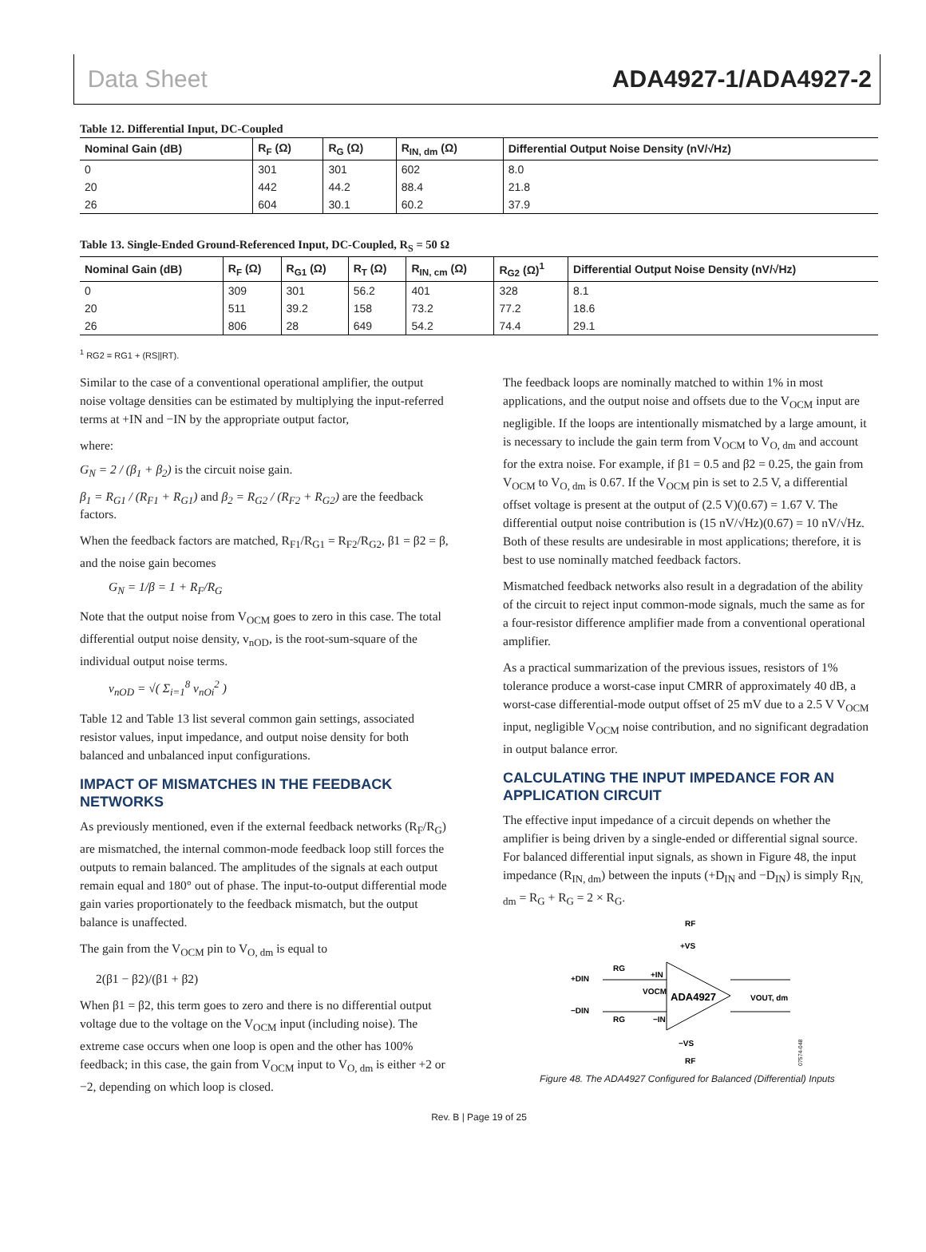Data Sheet ADA4927-1/ADA4927-2
Table 12. Differential Input, DC-Coupled
| Nominal Gain (dB) | R<sub>F</sub> (Ω) | R<sub>G</sub> (Ω) | R<sub>IN, dm</sub> (Ω) | Differential Output Noise Density (nV/√Hz) |
| --- | --- | --- | --- | --- |
| 0 | 301 | 301 | 602 | 8.0 |
| 20 | 442 | 44.2 | 88.4 | 21.8 |
| 26 | 604 | 30.1 | 60.2 | 37.9 |
Table 13. Single-Ended Ground-Referenced Input, DC-Coupled, R<sub>S</sub> = 50 Ω
| Nominal Gain (dB) | R<sub>F</sub> (Ω) | R<sub>G1</sub> (Ω) | R<sub>T</sub> (Ω) | R<sub>IN, cm</sub> (Ω) | R<sub>G2</sub> (Ω)<sup>1</sup> | Differential Output Noise Density (nV/√Hz) |
| --- | --- | --- | --- | --- | --- | --- |
| 0 | 309 | 301 | 56.2 | 401 | 328 | 8.1 |
| 20 | 511 | 39.2 | 158 | 73.2 | 77.2 | 18.6 |
| 26 | 806 | 28 | 649 | 54.2 | 74.4 | 29.1 |
<sup>1</sup> RG2 = RG1 + (RS||RT).
Similar to the case of a conventional operational amplifier, the output noise voltage densities can be estimated by multiplying the input-referred terms at +IN and −IN by the appropriate output factor,
where:
G<sub>N</sub> = 2 / (β<sub>1</sub> + β<sub>2</sub>) is the circuit noise gain.
β<sub>1</sub> = R<sub>G1</sub> / (R<sub>F1</sub> + R<sub>G1</sub>) and β<sub>2</sub> = R<sub>G2</sub> / (R<sub>F2</sub> + R<sub>G2</sub>) are the feedback factors.
When the feedback factors are matched, R<sub>F1</sub>/R<sub>G1</sub> = R<sub>F2</sub>/R<sub>G2</sub>, β1 = β2 = β, and the noise gain becomes
G<sub>N</sub> = 1/β = 1 + R<sub>F</sub>/R<sub>G</sub>
Note that the output noise from V<sub>OCM</sub> goes to zero in this case. The total differential output noise density, v<sub>nOD</sub>, is the root-sum-square of the individual output noise terms.
v<sub>nOD</sub> = √( Σ<sub>i=1</sub><sup>8</sup> v<sub>nOi</sub><sup>2</sup> )
Table 12 and Table 13 list several common gain settings, associated resistor values, input impedance, and output noise density for both balanced and unbalanced input configurations.
IMPACT OF MISMATCHES IN THE FEEDBACK NETWORKS
As previously mentioned, even if the external feedback networks (R<sub>F</sub>/R<sub>G</sub>) are mismatched, the internal common-mode feedback loop still forces the outputs to remain balanced. The amplitudes of the signals at each output remain equal and 180° out of phase. The input-to-output differential mode gain varies proportionately to the feedback mismatch, but the output balance is unaffected.
The gain from the V<sub>OCM</sub> pin to V<sub>O, dm</sub> is equal to
2(β1 − β2)/(β1 + β2)
When β1 = β2, this term goes to zero and there is no differential output voltage due to the voltage on the V<sub>OCM</sub> input (including noise). The extreme case occurs when one loop is open and the other has 100% feedback; in this case, the gain from V<sub>OCM</sub> input to V<sub>O, dm</sub> is either +2 or −2, depending on which loop is closed.
The feedback loops are nominally matched to within 1% in most applications, and the output noise and offsets due to the V<sub>OCM</sub> input are negligible. If the loops are intentionally mismatched by a large amount, it is necessary to include the gain term from V<sub>OCM</sub> to V<sub>O, dm</sub> and account for the extra noise. For example, if β1 = 0.5 and β2 = 0.25, the gain from V<sub>OCM</sub> to V<sub>O, dm</sub> is 0.67. If the V<sub>OCM</sub> pin is set to 2.5 V, a differential offset voltage is present at the output of (2.5 V)(0.67) = 1.67 V. The differential output noise contribution is (15 nV/√Hz)(0.67) = 10 nV/√Hz. Both of these results are undesirable in most applications; therefore, it is best to use nominally matched feedback factors.
Mismatched feedback networks also result in a degradation of the ability of the circuit to reject input common-mode signals, much the same as for a four-resistor difference amplifier made from a conventional operational amplifier.
As a practical summarization of the previous issues, resistors of 1% tolerance produce a worst-case input CMRR of approximately 40 dB, a worst-case differential-mode output offset of 25 mV due to a 2.5 V V<sub>OCM</sub> input, negligible V<sub>OCM</sub> noise contribution, and no significant degradation in output balance error.
CALCULATING THE INPUT IMPEDANCE FOR AN APPLICATION CIRCUIT
The effective input impedance of a circuit depends on whether the amplifier is being driven by a single-ended or differential signal source. For balanced differential input signals, as shown in Figure 48, the input impedance (R<sub>IN, dm</sub>) between the inputs (+D<sub>IN</sub> and −D<sub>IN</sub>) is simply R<sub>IN, dm</sub> = R<sub>G</sub> + R<sub>G</sub> = 2 × R<sub>G</sub>.
RF
+VS
+DIN
RG
+IN
VOCM
−DIN
RG
−IN
ADA4927
VOUT, dm
−VS
RF
07574-048
Figure 48. The ADA4927 Configured for Balanced (Differential) Inputs
Rev. B | Page 19 of 25